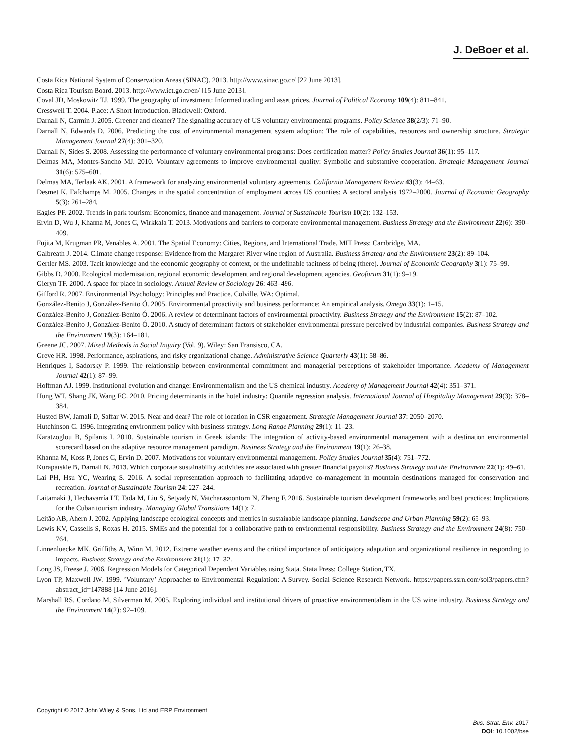J. DeBoer et al.
Costa Rica National System of Conservation Areas (SINAC). 2013. http://www.sinac.go.cr/ [22 June 2013].
Costa Rica Tourism Board. 2013. http://www.ict.go.cr/en/ [15 June 2013].
Coval JD, Moskowitz TJ. 1999. The geography of investment: Informed trading and asset prices. Journal of Political Economy 109(4): 811–841.
Cresswell T. 2004. Place: A Short Introduction. Blackwell: Oxford.
Darnall N, Carmin J. 2005. Greener and cleaner? The signaling accuracy of US voluntary environmental programs. Policy Science 38(2/3): 71–90.
Darnall N, Edwards D. 2006. Predicting the cost of environmental management system adoption: The role of capabilities, resources and ownership structure. Strategic Management Journal 27(4): 301–320.
Darnall N, Sides S. 2008. Assessing the performance of voluntary environmental programs: Does certification matter? Policy Studies Journal 36(1): 95–117.
Delmas MA, Montes-Sancho MJ. 2010. Voluntary agreements to improve environmental quality: Symbolic and substantive cooperation. Strategic Management Journal 31(6): 575–601.
Delmas MA, Terlaak AK. 2001. A framework for analyzing environmental voluntary agreements. California Management Review 43(3): 44–63.
Desmet K, Fafchamps M. 2005. Changes in the spatial concentration of employment across US counties: A sectoral analysis 1972–2000. Journal of Economic Geography 5(3): 261–284.
Eagles PF. 2002. Trends in park tourism: Economics, finance and management. Journal of Sustainable Tourism 10(2): 132–153.
Ervin D, Wu J, Khanna M, Jones C, Wirkkala T. 2013. Motivations and barriers to corporate environmental management. Business Strategy and the Environment 22(6): 390–409.
Fujita M, Krugman PR, Venables A. 2001. The Spatial Economy: Cities, Regions, and International Trade. MIT Press: Cambridge, MA.
Galbreath J. 2014. Climate change response: Evidence from the Margaret River wine region of Australia. Business Strategy and the Environment 23(2): 89–104.
Gertler MS. 2003. Tacit knowledge and the economic geography of context, or the undefinable tacitness of being (there). Journal of Economic Geography 3(1): 75–99.
Gibbs D. 2000. Ecological modernisation, regional economic development and regional development agencies. Geoforum 31(1): 9–19.
Gieryn TF. 2000. A space for place in sociology. Annual Review of Sociology 26: 463–496.
Gifford R. 2007. Environmental Psychology: Principles and Practice. Colville, WA: Optimal.
González-Benito J, González-Benito Ó. 2005. Environmental proactivity and business performance: An empirical analysis. Omega 33(1): 1–15.
González-Benito J, González-Benito Ó. 2006. A review of determinant factors of environmental proactivity. Business Strategy and the Environment 15(2): 87–102.
González-Benito J, González-Benito Ó. 2010. A study of determinant factors of stakeholder environmental pressure perceived by industrial companies. Business Strategy and the Environment 19(3): 164–181.
Greene JC. 2007. Mixed Methods in Social Inquiry (Vol. 9). Wiley: San Fransisco, CA.
Greve HR. 1998. Performance, aspirations, and risky organizational change. Administrative Science Quarterly 43(1): 58–86.
Henriques I, Sadorsky P. 1999. The relationship between environmental commitment and managerial perceptions of stakeholder importance. Academy of Management Journal 42(1): 87–99.
Hoffman AJ. 1999. Institutional evolution and change: Environmentalism and the US chemical industry. Academy of Management Journal 42(4): 351–371.
Hung WT, Shang JK, Wang FC. 2010. Pricing determinants in the hotel industry: Quantile regression analysis. International Journal of Hospitality Management 29(3): 378–384.
Husted BW, Jamali D, Saffar W. 2015. Near and dear? The role of location in CSR engagement. Strategic Management Journal 37: 2050–2070.
Hutchinson C. 1996. Integrating environment policy with business strategy. Long Range Planning 29(1): 11–23.
Karatzoglou B, Spilanis I. 2010. Sustainable tourism in Greek islands: The integration of activity-based environmental management with a destination environmental scorecard based on the adaptive resource management paradigm. Business Strategy and the Environment 19(1): 26–38.
Khanna M, Koss P, Jones C, Ervin D. 2007. Motivations for voluntary environmental management. Policy Studies Journal 35(4): 751–772.
Kurapatskie B, Darnall N. 2013. Which corporate sustainability activities are associated with greater financial payoffs? Business Strategy and the Environment 22(1): 49–61.
Lai PH, Hsu YC, Wearing S. 2016. A social representation approach to facilitating adaptive co-management in mountain destinations managed for conservation and recreation. Journal of Sustainable Tourism 24: 227–244.
Laitamaki J, Hechavarría LT, Tada M, Liu S, Setyady N, Vatcharasoontorn N, Zheng F. 2016. Sustainable tourism development frameworks and best practices: Implications for the Cuban tourism industry. Managing Global Transitions 14(1): 7.
Leitão AB, Ahern J. 2002. Applying landscape ecological concepts and metrics in sustainable landscape planning. Landscape and Urban Planning 59(2): 65–93.
Lewis KV, Cassells S, Roxas H. 2015. SMEs and the potential for a collaborative path to environmental responsibility. Business Strategy and the Environment 24(8): 750–764.
Linnenluecke MK, Griffiths A, Winn M. 2012. Extreme weather events and the critical importance of anticipatory adaptation and organizational resilience in responding to impacts. Business Strategy and the Environment 21(1): 17–32.
Long JS, Freese J. 2006. Regression Models for Categorical Dependent Variables using Stata. Stata Press: College Station, TX.
Lyon TP, Maxwell JW. 1999. ’Voluntary’ Approaches to Environmental Regulation: A Survey. Social Science Research Network. https://papers.ssrn.com/sol3/papers.cfm?abstract_id=147888 [14 June 2016].
Marshall RS, Cordano M, Silverman M. 2005. Exploring individual and institutional drivers of proactive environmentalism in the US wine industry. Business Strategy and the Environment 14(2): 92–109.
Copyright © 2017 John Wiley & Sons, Ltd and ERP Environment
Bus. Strat. Env. 2017
DOI: 10.1002/bse